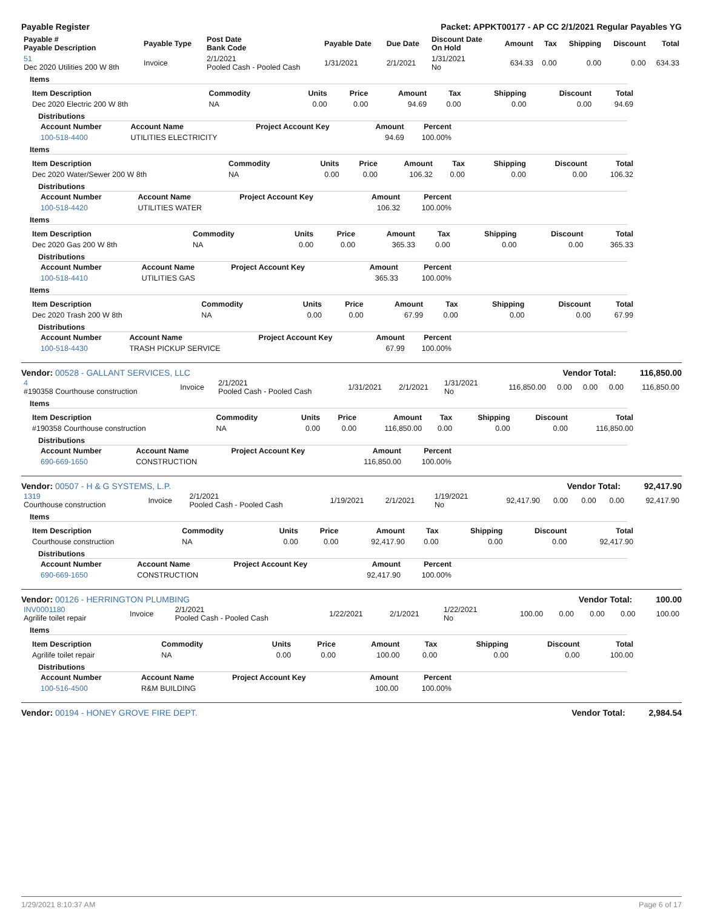Payable Register Packet: APPKT00177 - AP CC 2/1/2021 Regular Payables YG
| Payable # Payable Description | Payable Type | Post Date Bank Code | Payable Date | Due Date | Discount Date On Hold | Amount | Tax | Shipping | Discount | Total |
| --- | --- | --- | --- | --- | --- | --- | --- | --- | --- | --- |
| 51 Dec 2020 Utilities 200 W 8th | Invoice | 2/1/2021 Pooled Cash - Pooled Cash | 1/31/2021 | 2/1/2021 | 1/31/2021 No | 634.33 | 0.00 | 0.00 | 0.00 | 634.33 |
Items
| Item Description | Commodity | Units | Price | Amount | Tax | Shipping | Discount | Total |
| --- | --- | --- | --- | --- | --- | --- | --- | --- |
| Dec 2020 Electric 200 W 8th | NA | 0.00 | 0.00 | 94.69 | 0.00 | 0.00 | 0.00 | 94.69 |
Distributions
| Account Number | Account Name | Project Account Key | Amount | Percent |
| --- | --- | --- | --- | --- |
| 100-518-4400 | UTILITIES ELECTRICITY | | 94.69 | 100.00% |
Items
| Item Description | Commodity | Units | Price | Amount | Tax | Shipping | Discount | Total |
| --- | --- | --- | --- | --- | --- | --- | --- | --- |
| Dec 2020 Water/Sewer 200 W 8th | NA | 0.00 | 0.00 | 106.32 | 0.00 | 0.00 | 0.00 | 106.32 |
Distributions
| Account Number | Account Name | Project Account Key | Amount | Percent |
| --- | --- | --- | --- | --- |
| 100-518-4420 | UTILITIES WATER | | 106.32 | 100.00% |
Items
| Item Description | Commodity | Units | Price | Amount | Tax | Shipping | Discount | Total |
| --- | --- | --- | --- | --- | --- | --- | --- | --- |
| Dec 2020 Gas 200 W 8th | NA | 0.00 | 0.00 | 365.33 | 0.00 | 0.00 | 0.00 | 365.33 |
Distributions
| Account Number | Account Name | Project Account Key | Amount | Percent |
| --- | --- | --- | --- | --- |
| 100-518-4410 | UTILITIES GAS | | 365.33 | 100.00% |
Items
| Item Description | Commodity | Units | Price | Amount | Tax | Shipping | Discount | Total |
| --- | --- | --- | --- | --- | --- | --- | --- | --- |
| Dec 2020 Trash 200 W 8th | NA | 0.00 | 0.00 | 67.99 | 0.00 | 0.00 | 0.00 | 67.99 |
Distributions
| Account Number | Account Name | Project Account Key | Amount | Percent |
| --- | --- | --- | --- | --- |
| 100-518-4430 | TRASH PICKUP SERVICE | | 67.99 | 100.00% |
Vendor: 00528 - GALLANT SERVICES, LLC Vendor Total: 116,850.00
| 4 #190358 Courthouse construction | Invoice | 2/1/2021 Pooled Cash - Pooled Cash | 1/31/2021 | 2/1/2021 | 1/31/2021 No | 116,850.00 | 0.00 | 0.00 | 0.00 | 116,850.00 |
Items
| Item Description | Commodity | Units | Price | Amount | Tax | Shipping | Discount | Total |
| --- | --- | --- | --- | --- | --- | --- | --- | --- |
| #190358 Courthouse construction | NA | 0.00 | 0.00 | 116,850.00 | 0.00 | 0.00 | 0.00 | 116,850.00 |
Distributions
| Account Number | Account Name | Project Account Key | Amount | Percent |
| --- | --- | --- | --- | --- |
| 690-669-1650 | CONSTRUCTION | | 116,850.00 | 100.00% |
Vendor: 00507 - H & G SYSTEMS, L.P. Vendor Total: 92,417.90
| 1319 Courthouse construction | Invoice | 2/1/2021 Pooled Cash - Pooled Cash | 1/19/2021 | 2/1/2021 | 1/19/2021 No | 92,417.90 | 0.00 | 0.00 | 0.00 | 92,417.90 |
Items
| Item Description | Commodity | Units | Price | Amount | Tax | Shipping | Discount | Total |
| --- | --- | --- | --- | --- | --- | --- | --- | --- |
| Courthouse construction | NA | 0.00 | 0.00 | 92,417.90 | 0.00 | 0.00 | 0.00 | 92,417.90 |
Distributions
| Account Number | Account Name | Project Account Key | Amount | Percent |
| --- | --- | --- | --- | --- |
| 690-669-1650 | CONSTRUCTION | | 92,417.90 | 100.00% |
Vendor: 00126 - HERRINGTON PLUMBING Vendor Total: 100.00
| INV0001180 Agrilife toilet repair | Invoice | 2/1/2021 Pooled Cash - Pooled Cash | 1/22/2021 | 2/1/2021 | 1/22/2021 No | 100.00 | 0.00 | 0.00 | 0.00 | 100.00 |
Items
| Item Description | Commodity | Units | Price | Amount | Tax | Shipping | Discount | Total |
| --- | --- | --- | --- | --- | --- | --- | --- | --- |
| Agrilife toilet repair | NA | 0.00 | 0.00 | 100.00 | 0.00 | 0.00 | 0.00 | 100.00 |
Distributions
| Account Number | Account Name | Project Account Key | Amount | Percent |
| --- | --- | --- | --- | --- |
| 100-516-4500 | R&M BUILDING | | 100.00 | 100.00% |
Vendor: 00194 - HONEY GROVE FIRE DEPT. Vendor Total: 2,984.54
1/29/2021 8:10:37 AM Page 6 of 17